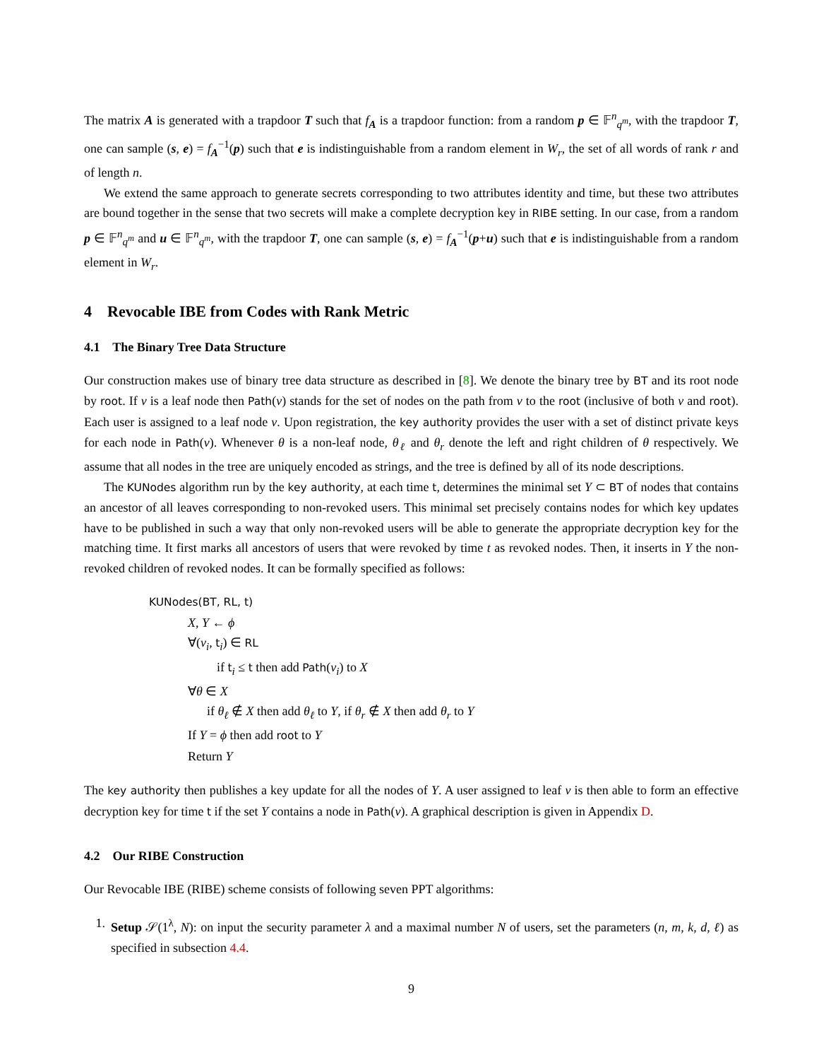The matrix A is generated with a trapdoor T such that f<sub>A</sub> is a trapdoor function: from a random p ∈ 𝔽<sup>n</sup><sub>q<sup>m</sup></sub>, with the trapdoor T, one can sample (s, e) = f<sub>A</sub><sup>−1</sup>(p) such that e is indistinguishable from a random element in W<sub>r</sub>, the set of all words of rank r and of length n.
We extend the same approach to generate secrets corresponding to two attributes identity and time, but these two attributes are bound together in the sense that two secrets will make a complete decryption key in RIBE setting. In our case, from a random p ∈ 𝔽<sup>n</sup><sub>q<sup>m</sup></sub> and u ∈ 𝔽<sup>n</sup><sub>q<sup>m</sup></sub>, with the trapdoor T, one can sample (s, e) = f<sub>A</sub><sup>−1</sup>(p+u) such that e is indistinguishable from a random element in W<sub>r</sub>.
4 Revocable IBE from Codes with Rank Metric
4.1 The Binary Tree Data Structure
Our construction makes use of binary tree data structure as described in [8]. We denote the binary tree by BT and its root node by root. If v is a leaf node then Path(v) stands for the set of nodes on the path from v to the root (inclusive of both v and root). Each user is assigned to a leaf node v. Upon registration, the key authority provides the user with a set of distinct private keys for each node in Path(v). Whenever θ is a non-leaf node, θ<sub>ℓ</sub> and θ<sub>r</sub> denote the left and right children of θ respectively. We assume that all nodes in the tree are uniquely encoded as strings, and the tree is defined by all of its node descriptions.
The KUNodes algorithm run by the key authority, at each time t, determines the minimal set Y ⊂ BT of nodes that contains an ancestor of all leaves corresponding to non-revoked users. This minimal set precisely contains nodes for which key updates have to be published in such a way that only non-revoked users will be able to generate the appropriate decryption key for the matching time. It first marks all ancestors of users that were revoked by time t as revoked nodes. Then, it inserts in Y the non-revoked children of revoked nodes. It can be formally specified as follows:
KUNodes(BT, RL, t)
X, Y ← ϕ
∀(v<sub>i</sub>, t<sub>i</sub>) ∈ RL
if t<sub>i</sub> ≤ t then add Path(v<sub>i</sub>) to X
∀θ ∈ X
if θ<sub>ℓ</sub> ∉ X then add θ<sub>ℓ</sub> to Y, if θ<sub>r</sub> ∉ X then add θ<sub>r</sub> to Y
If Y = ϕ then add root to Y
Return Y
The key authority then publishes a key update for all the nodes of Y. A user assigned to leaf v is then able to form an effective decryption key for time t if the set Y contains a node in Path(v). A graphical description is given in Appendix D.
4.2 Our RIBE Construction
Our Revocable IBE (RIBE) scheme consists of following seven PPT algorithms:
1. Setup 𝒮(1<sup>λ</sup>, N): on input the security parameter λ and a maximal number N of users, set the parameters (n, m, k, d, ℓ) as specified in subsection 4.4.
9